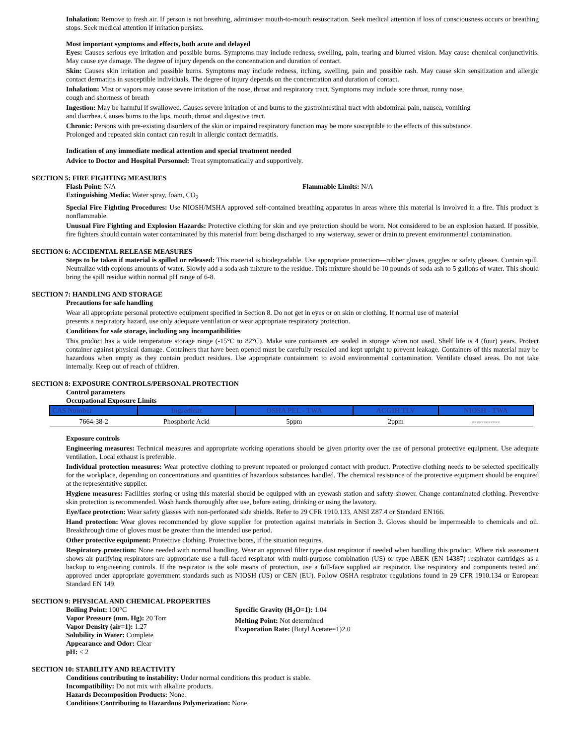Inhalation: Remove to fresh air. If person is not breathing, administer mouth-to-mouth resuscitation. Seek medical attention if loss of consciousness occurs or breathing stops. Seek medical attention if irritation persists.
Most important symptoms and effects, both acute and delayed
Eyes: Causes serious eye irritation and possible burns. Symptoms may include redness, swelling, pain, tearing and blurred vision. May cause chemical conjunctivitis. May cause eye damage. The degree of injury depends on the concentration and duration of contact.
Skin: Causes skin irritation and possible burns. Symptoms may include redness, itching, swelling, pain and possible rash. May cause skin sensitization and allergic contact dermatitis in susceptible individuals. The degree of injury depends on the concentration and duration of contact.
Inhalation: Mist or vapors may cause severe irritation of the nose, throat and respiratory tract. Symptoms may include sore throat, runny nose,
cough and shortness of breath
Ingestion: May be harmful if swallowed. Causes severe irritation of and burns to the gastrointestinal tract with abdominal pain, nausea, vomiting
and diarrhea. Causes burns to the lips, mouth, throat and digestive tract.
Chronic: Persons with pre-existing disorders of the skin or impaired respiratory function may be more susceptible to the effects of this substance.
Prolonged and repeated skin contact can result in allergic contact dermatitis.
Indication of any immediate medical attention and special treatment needed
Advice to Doctor and Hospital Personnel: Treat symptomatically and supportively.
SECTION 5: FIRE FIGHTING MEASURES
Flash Point: N/A Flammable Limits: N/A
Extinguishing Media: Water spray, foam, CO<sub>2</sub>
Special Fire Fighting Procedures: Use NIOSH/MSHA approved self-contained breathing apparatus in areas where this material is involved in a fire. This product is nonflammable.
Unusual Fire Fighting and Explosion Hazards: Protective clothing for skin and eye protection should be worn. Not considered to be an explosion hazard. If possible, fire fighters should contain water contaminated by this material from being discharged to any waterway, sewer or drain to prevent environmental contamination.
SECTION 6: ACCIDENTAL RELEASE MEASURES
Steps to be taken if material is spilled or released: This material is biodegradable. Use appropriate protection—rubber gloves, goggles or safety glasses. Contain spill. Neutralize with copious amounts of water. Slowly add a soda ash mixture to the residue. This mixture should be 10 pounds of soda ash to 5 gallons of water. This should bring the spill residue within normal pH range of 6-8.
SECTION 7: HANDLING AND STORAGE
Precautions for safe handling
Wear all appropriate personal protective equipment specified in Section 8. Do not get in eyes or on skin or clothing. If normal use of material
presents a respiratory hazard, use only adequate ventilation or wear appropriate respiratory protection.
Conditions for safe storage, including any incompatibilities
This product has a wide temperature storage range (-15°C to 82°C). Make sure containers are sealed in storage when not used. Shelf life is 4 (four) years. Protect container against physical damage. Containers that have been opened must be carefully resealed and kept upright to prevent leakage. Containers of this material may be hazardous when empty as they contain product residues. Use appropriate containment to avoid environmental contamination. Ventilate closed areas. Do not take internally. Keep out of reach of children.
SECTION 8: EXPOSURE CONTROLS/PERSONAL PROTECTION
Control parameters
Occupational Exposure Limits
| CAS Number | Ingredient | OSHA PEL - TWA | ACGIH TLV | NIOSH - TWA |
| --- | --- | --- | --- | --- |
| 7664-38-2 | Phosphoric Acid | 5ppm | 2ppm | ------------ |
Exposure controls
Engineering measures: Technical measures and appropriate working operations should be given priority over the use of personal protective equipment. Use adequate ventilation. Local exhaust is preferable.
Individual protection measures: Wear protective clothing to prevent repeated or prolonged contact with product. Protective clothing needs to be selected specifically for the workplace, depending on concentrations and quantities of hazardous substances handled. The chemical resistance of the protective equipment should be enquired at the representative supplier.
Hygiene measures: Facilities storing or using this material should be equipped with an eyewash station and safety shower. Change contaminated clothing. Preventive skin protection is recommended. Wash hands thoroughly after use, before eating, drinking or using the lavatory.
Eye/face protection: Wear safety glasses with non-perforated side shields. Refer to 29 CFR 1910.133, ANSI Z87.4 or Standard EN166.
Hand protection: Wear gloves recommended by glove supplier for protection against materials in Section 3. Gloves should be impermeable to chemicals and oil. Breakthrough time of gloves must be greater than the intended use period.
Other protective equipment: Protective clothing. Protective boots, if the situation requires.
Respiratory protection: None needed with normal handling. Wear an approved filter type dust respirator if needed when handling this product. Where risk assessment shows air purifying respirators are appropriate use a full-faced respirator with multi-purpose combination (US) or type ABEK (EN 14387) respirator cartridges as a backup to engineering controls. If the respirator is the sole means of protection, use a full-face supplied air respirator. Use respiratory and components tested and approved under appropriate government standards such as NIOSH (US) or CEN (EU). Follow OSHA respirator regulations found in 29 CFR 1910.134 or European Standard EN 149.
SECTION 9: PHYSICAL AND CHEMICAL PROPERTIES
Boiling Point: 100°C
Vapor Pressure (mm. Hg): 20 Torr
Vapor Density (air=1): 1.27
Solubility in Water: Complete
Appearance and Odor: Clear
pH: < 2
Specific Gravity (H<sub>2</sub>O=1): 1.04
Melting Point: Not determined
Evaporation Rate: (Butyl Acetate=1)2.0
SECTION 10: STABILITY AND REACTIVITY
Conditions contributing to instability: Under normal conditions this product is stable.
Incompatibility: Do not mix with alkaline products.
Hazards Decomposition Products: None.
Conditions Contributing to Hazardous Polymerization: None.